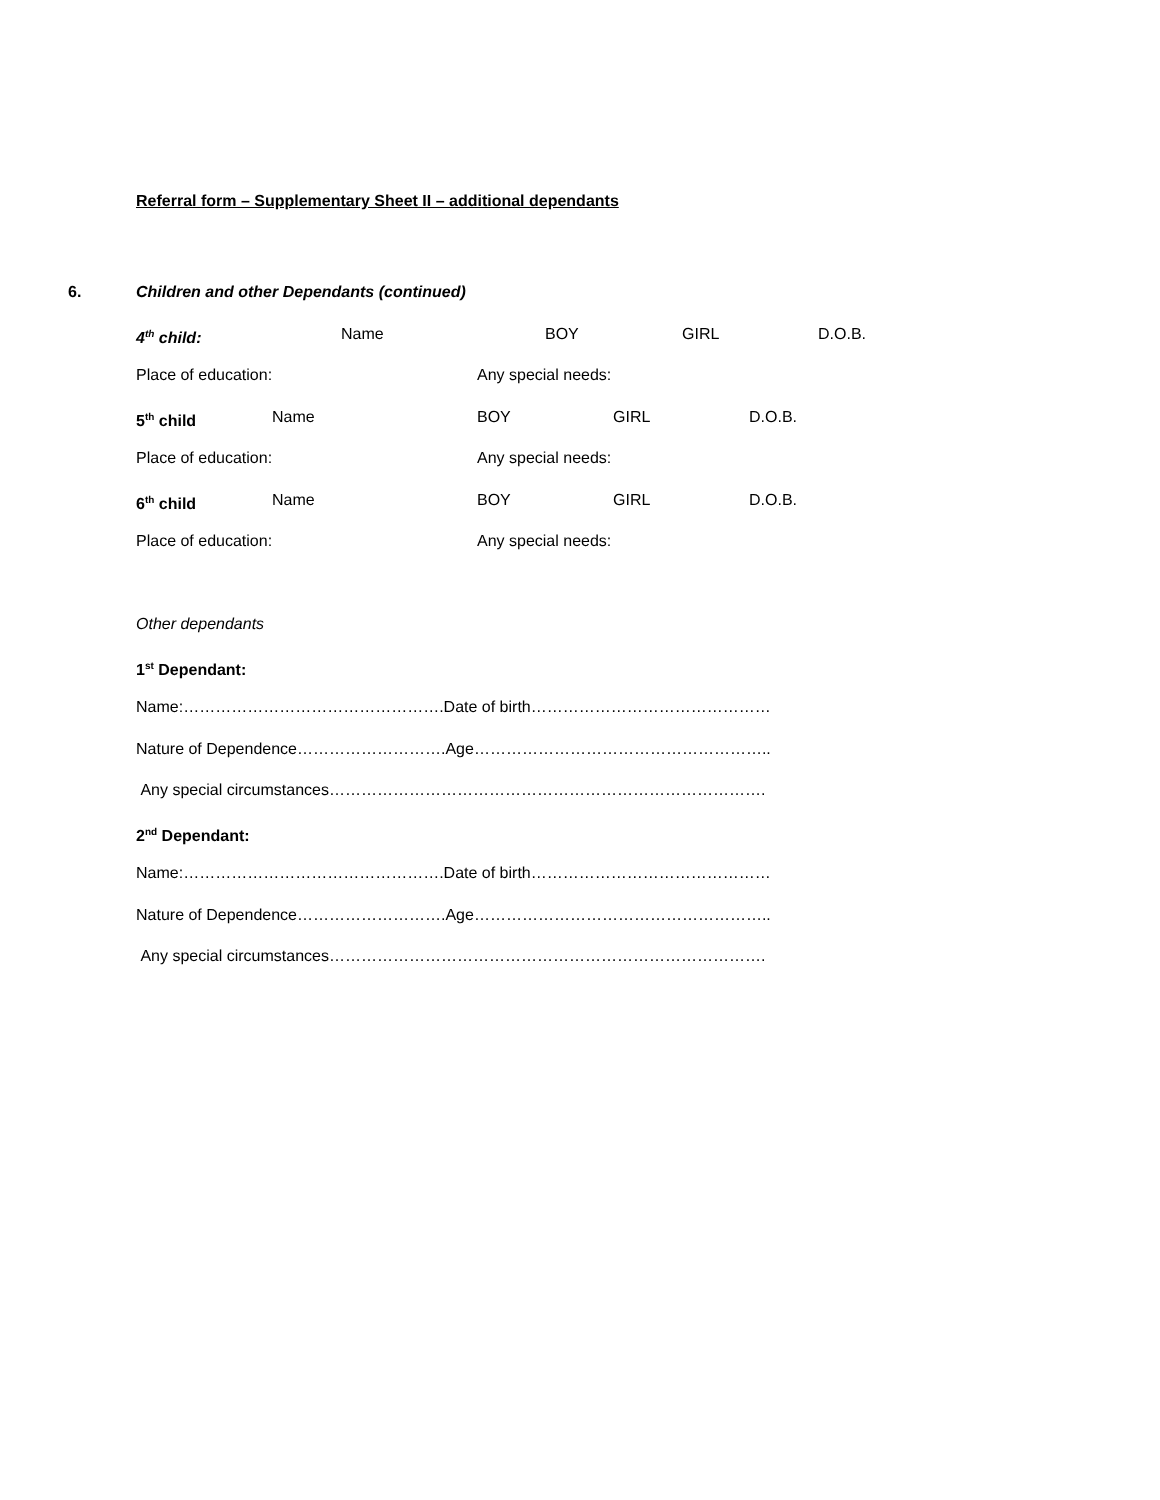Referral form – Supplementary Sheet II – additional dependants
6. Children and other Dependants (continued)
4<sup>th</sup> child: Name BOY GIRL D.O.B.
Place of education: Any special needs:
5<sup>th</sup> child Name BOY GIRL D.O.B.
Place of education: Any special needs:
6<sup>th</sup> child Name BOY GIRL D.O.B.
Place of education: Any special needs:
Other dependants
1<sup>st</sup> Dependant:
Name:………………………………………….Date of birth………………………………………
Nature of Dependence……………………….Age………………………………………………..
Any special circumstances……………………………………………………………………….
2<sup>nd</sup> Dependant:
Name:………………………………………….Date of birth………………………………………
Nature of Dependence……………………….Age………………………………………………..
Any special circumstances……………………………………………………………………….